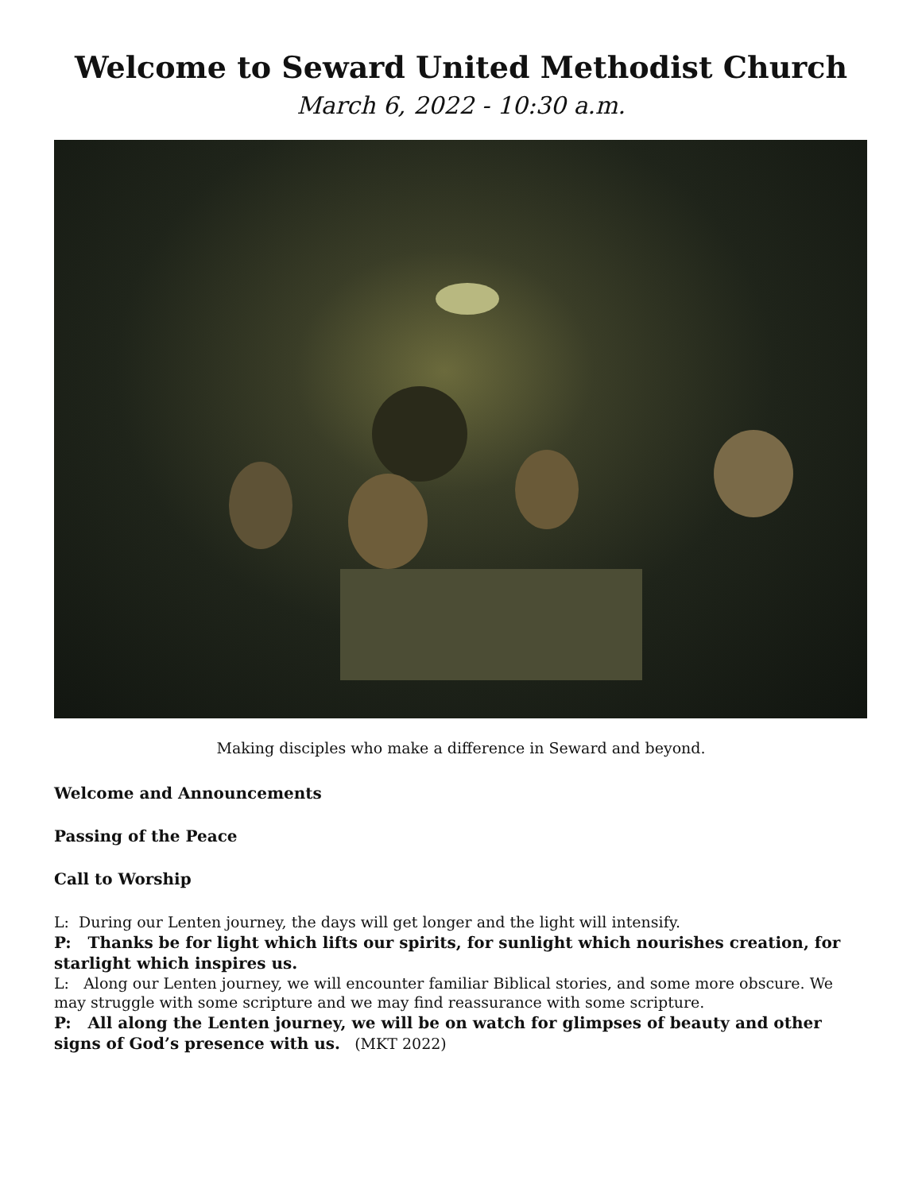Welcome to Seward United Methodist Church
March 6, 2022 - 10:30 a.m.
Making disciples who make a difference in Seward and beyond.
Welcome and Announcements
Passing of the Peace
Call to Worship
L: During our Lenten journey, the days will get longer and the light will intensify.
P: Thanks be for light which lifts our spirits, for sunlight which nourishes creation, for starlight which inspires us.
L: Along our Lenten journey, we will encounter familiar Biblical stories, and some more obscure. We may struggle with some scripture and we may find reassurance with some scripture.
P: All along the Lenten journey, we will be on watch for glimpses of beauty and other signs of God’s presence with us. (MKT 2022)